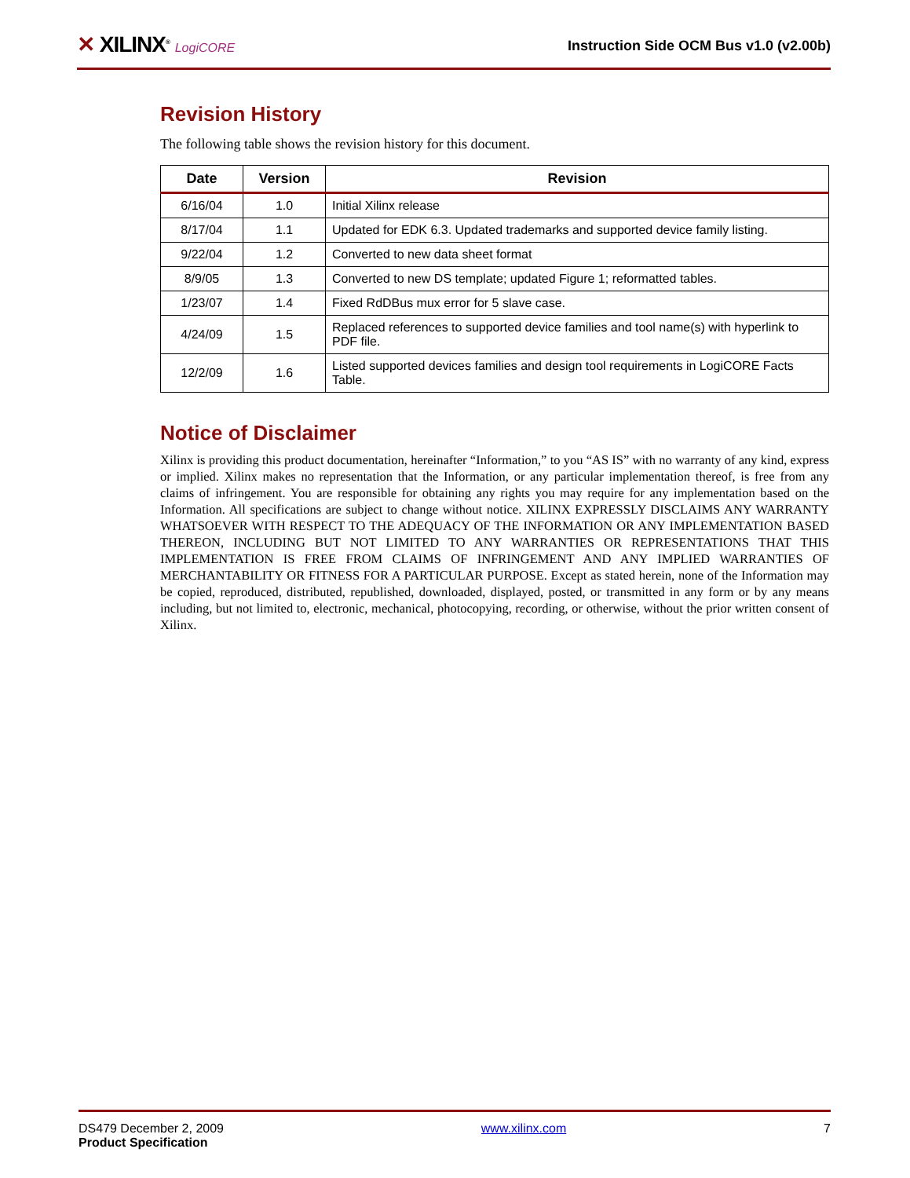✕ XILINX<sup>®</sup> LogiCORE
Instruction Side OCM Bus v1.0 (v2.00b)
Revision History
The following table shows the revision history for this document.
| Date | Version | Revision |
| --- | --- | --- |
| 6/16/04 | 1.0 | Initial Xilinx release |
| 8/17/04 | 1.1 | Updated for EDK 6.3. Updated trademarks and supported device family listing. |
| 9/22/04 | 1.2 | Converted to new data sheet format |
| 8/9/05 | 1.3 | Converted to new DS template; updated Figure 1; reformatted tables. |
| 1/23/07 | 1.4 | Fixed RdDBus mux error for 5 slave case. |
| 4/24/09 | 1.5 | Replaced references to supported device families and tool name(s) with hyperlink to PDF file. |
| 12/2/09 | 1.6 | Listed supported devices families and design tool requirements in LogiCORE Facts Table. |
Notice of Disclaimer
Xilinx is providing this product documentation, hereinafter “Information,” to you “AS IS” with no warranty of any kind, express or implied. Xilinx makes no representation that the Information, or any particular implementation thereof, is free from any claims of infringement. You are responsible for obtaining any rights you may require for any implementation based on the Information. All specifications are subject to change without notice. XILINX EXPRESSLY DISCLAIMS ANY WARRANTY WHATSOEVER WITH RESPECT TO THE ADEQUACY OF THE INFORMATION OR ANY IMPLEMENTATION BASED THEREON, INCLUDING BUT NOT LIMITED TO ANY WARRANTIES OR REPRESENTATIONS THAT THIS IMPLEMENTATION IS FREE FROM CLAIMS OF INFRINGEMENT AND ANY IMPLIED WARRANTIES OF MERCHANTABILITY OR FITNESS FOR A PARTICULAR PURPOSE. Except as stated herein, none of the Information may be copied, reproduced, distributed, republished, downloaded, displayed, posted, or transmitted in any form or by any means including, but not limited to, electronic, mechanical, photocopying, recording, or otherwise, without the prior written consent of Xilinx.
DS479 December 2, 2009
Product Specification
www.xilinx.com 7